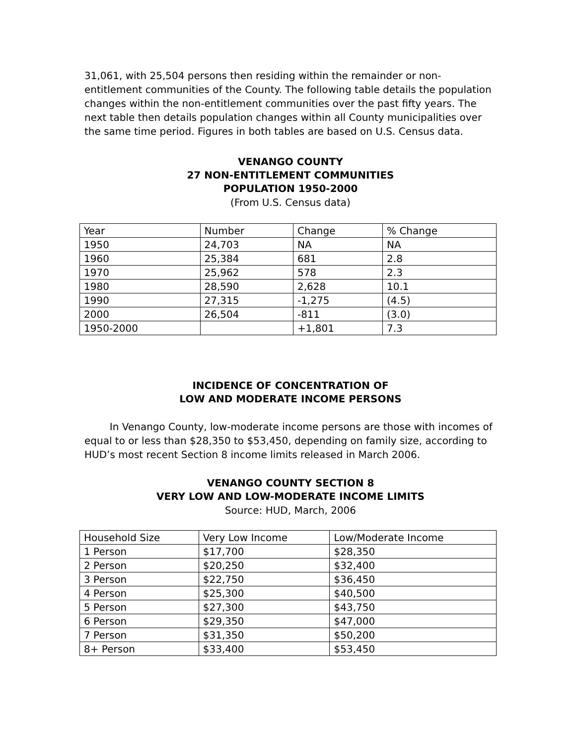31,061, with 25,504 persons then residing within the remainder or non-entitlement communities of the County. The following table details the population changes within the non-entitlement communities over the past fifty years. The next table then details population changes within all County municipalities over the same time period. Figures in both tables are based on U.S. Census data.
VENANGO COUNTY
27 NON-ENTITLEMENT COMMUNITIES
POPULATION 1950-2000
(From U.S. Census data)
| Year | Number | Change | % Change |
| 1950 | 24,703 | NA | NA |
| 1960 | 25,384 | 681 | 2.8 |
| 1970 | 25,962 | 578 | 2.3 |
| 1980 | 28,590 | 2,628 | 10.1 |
| 1990 | 27,315 | -1,275 | (4.5) |
| 2000 | 26,504 | -811 | (3.0) |
| 1950-2000 | | +1,801 | 7.3 |
INCIDENCE OF CONCENTRATION OF
LOW AND MODERATE INCOME PERSONS
In Venango County, low-moderate income persons are those with incomes of equal to or less than $28,350 to $53,450, depending on family size, according to HUD’s most recent Section 8 income limits released in March 2006.
VENANGO COUNTY SECTION 8
VERY LOW AND LOW-MODERATE INCOME LIMITS
Source: HUD, March, 2006
| Household Size | Very Low Income | Low/Moderate Income |
| 1 Person | $17,700 | $28,350 |
| 2 Person | $20,250 | $32,400 |
| 3 Person | $22,750 | $36,450 |
| 4 Person | $25,300 | $40,500 |
| 5 Person | $27,300 | $43,750 |
| 6 Person | $29,350 | $47,000 |
| 7 Person | $31,350 | $50,200 |
| 8+ Person | $33,400 | $53,450 |